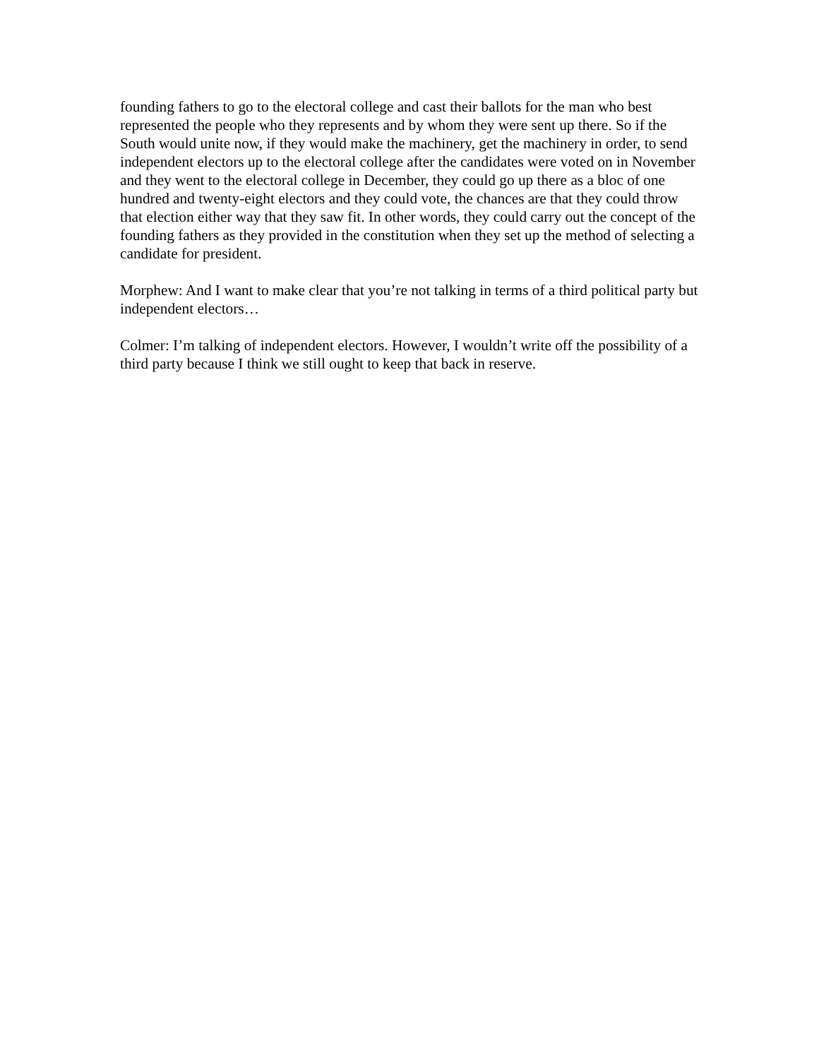founding fathers to go to the electoral college and cast their ballots for the man who best represented the people who they represents and by whom they were sent up there. So if the South would unite now, if they would make the machinery, get the machinery in order, to send independent electors up to the electoral college after the candidates were voted on in November and they went to the electoral college in December, they could go up there as a bloc of one hundred and twenty-eight electors and they could vote, the chances are that they could throw that election either way that they saw fit. In other words, they could carry out the concept of the founding fathers as they provided in the constitution when they set up the method of selecting a candidate for president.
Morphew: And I want to make clear that you’re not talking in terms of a third political party but independent electors…
Colmer: I’m talking of independent electors. However, I wouldn’t write off the possibility of a third party because I think we still ought to keep that back in reserve.